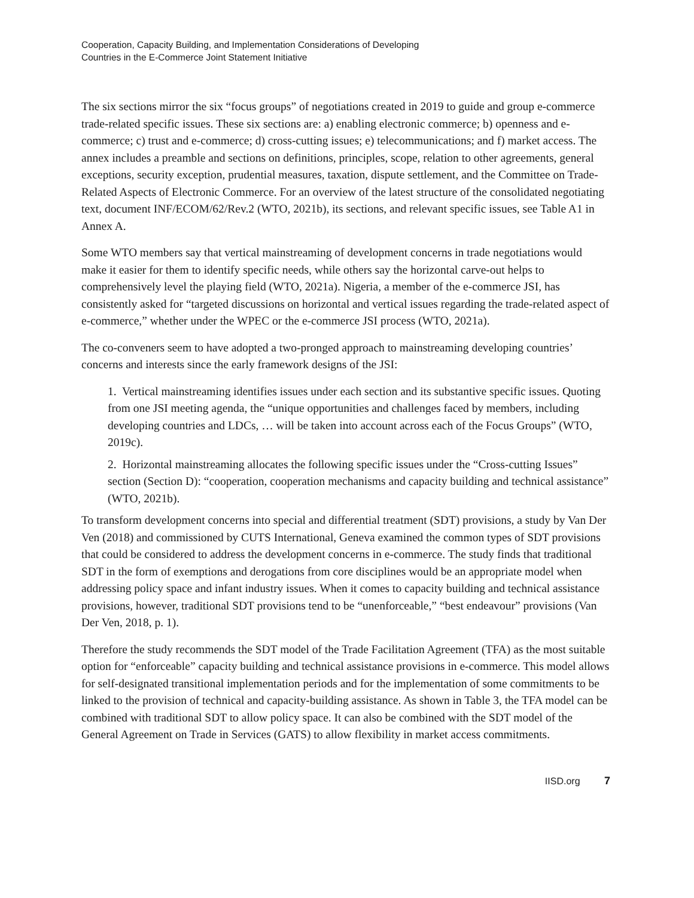Cooperation, Capacity Building, and Implementation Considerations of Developing
Countries in the E-Commerce Joint Statement Initiative
The six sections mirror the six “focus groups” of negotiations created in 2019 to guide and group e-commerce trade-related specific issues. These six sections are: a) enabling electronic commerce; b) openness and e-commerce; c) trust and e-commerce; d) cross-cutting issues; e) telecommunications; and f) market access. The annex includes a preamble and sections on definitions, principles, scope, relation to other agreements, general exceptions, security exception, prudential measures, taxation, dispute settlement, and the Committee on Trade-Related Aspects of Electronic Commerce. For an overview of the latest structure of the consolidated negotiating text, document INF/ECOM/62/Rev.2 (WTO, 2021b), its sections, and relevant specific issues, see Table A1 in Annex A.
Some WTO members say that vertical mainstreaming of development concerns in trade negotiations would make it easier for them to identify specific needs, while others say the horizontal carve-out helps to comprehensively level the playing field (WTO, 2021a). Nigeria, a member of the e-commerce JSI, has consistently asked for “targeted discussions on horizontal and vertical issues regarding the trade-related aspect of e-commerce,” whether under the WPEC or the e-commerce JSI process (WTO, 2021a).
The co-conveners seem to have adopted a two-pronged approach to mainstreaming developing countries’ concerns and interests since the early framework designs of the JSI:
1. Vertical mainstreaming identifies issues under each section and its substantive specific issues. Quoting from one JSI meeting agenda, the “unique opportunities and challenges faced by members, including developing countries and LDCs, … will be taken into account across each of the Focus Groups” (WTO, 2019c).
2. Horizontal mainstreaming allocates the following specific issues under the “Cross-cutting Issues” section (Section D): “cooperation, cooperation mechanisms and capacity building and technical assistance” (WTO, 2021b).
To transform development concerns into special and differential treatment (SDT) provisions, a study by Van Der Ven (2018) and commissioned by CUTS International, Geneva examined the common types of SDT provisions that could be considered to address the development concerns in e-commerce. The study finds that traditional SDT in the form of exemptions and derogations from core disciplines would be an appropriate model when addressing policy space and infant industry issues. When it comes to capacity building and technical assistance provisions, however, traditional SDT provisions tend to be “unenforceable,” “best endeavour” provisions (Van Der Ven, 2018, p. 1).
Therefore the study recommends the SDT model of the Trade Facilitation Agreement (TFA) as the most suitable option for “enforceable” capacity building and technical assistance provisions in e-commerce. This model allows for self-designated transitional implementation periods and for the implementation of some commitments to be linked to the provision of technical and capacity-building assistance. As shown in Table 3, the TFA model can be combined with traditional SDT to allow policy space. It can also be combined with the SDT model of the General Agreement on Trade in Services (GATS) to allow flexibility in market access commitments.
IISD.org 7